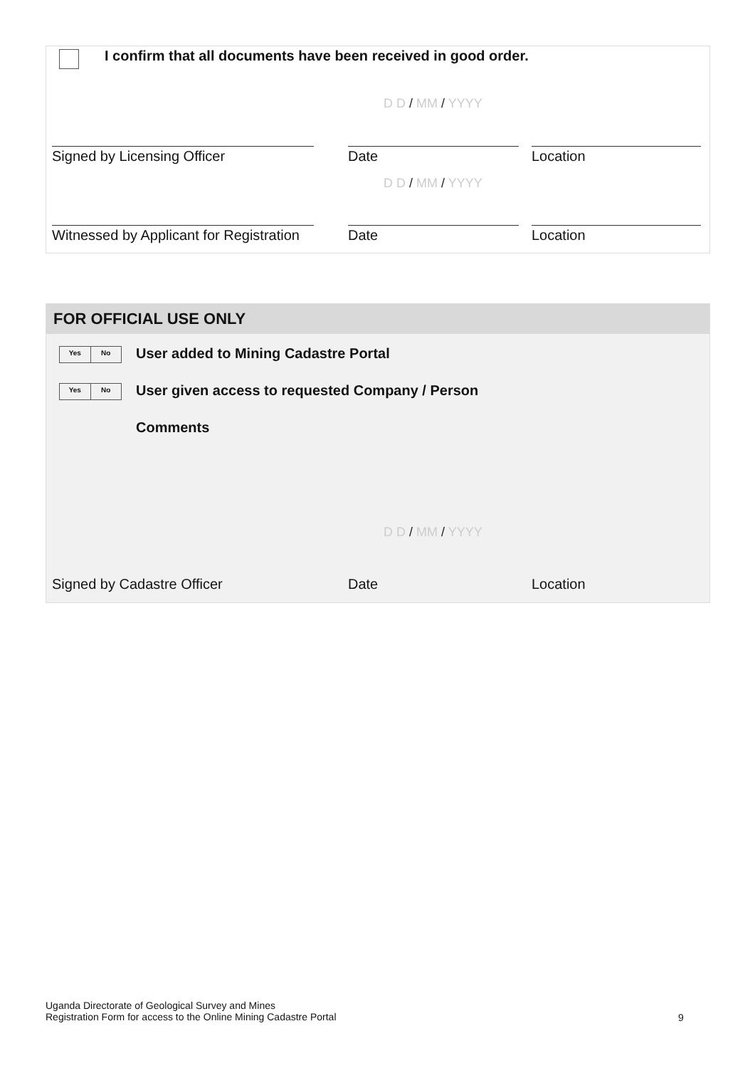I confirm that all documents have been received in good order.
D D / MM / YYYY
Signed by Licensing Officer Date Location
D D / MM / YYYY
Witnessed by Applicant for Registration
Date Location
FOR OFFICIAL USE ONLY
Yes No User added to Mining Cadastre Portal
Yes No User given access to requested Company / Person
Comments
D D / MM / YYYY
Signed by Cadastre Officer Date Location
Uganda Directorate of Geological Survey and Mines
Registration Form for access to the Online Mining Cadastre Portal
9